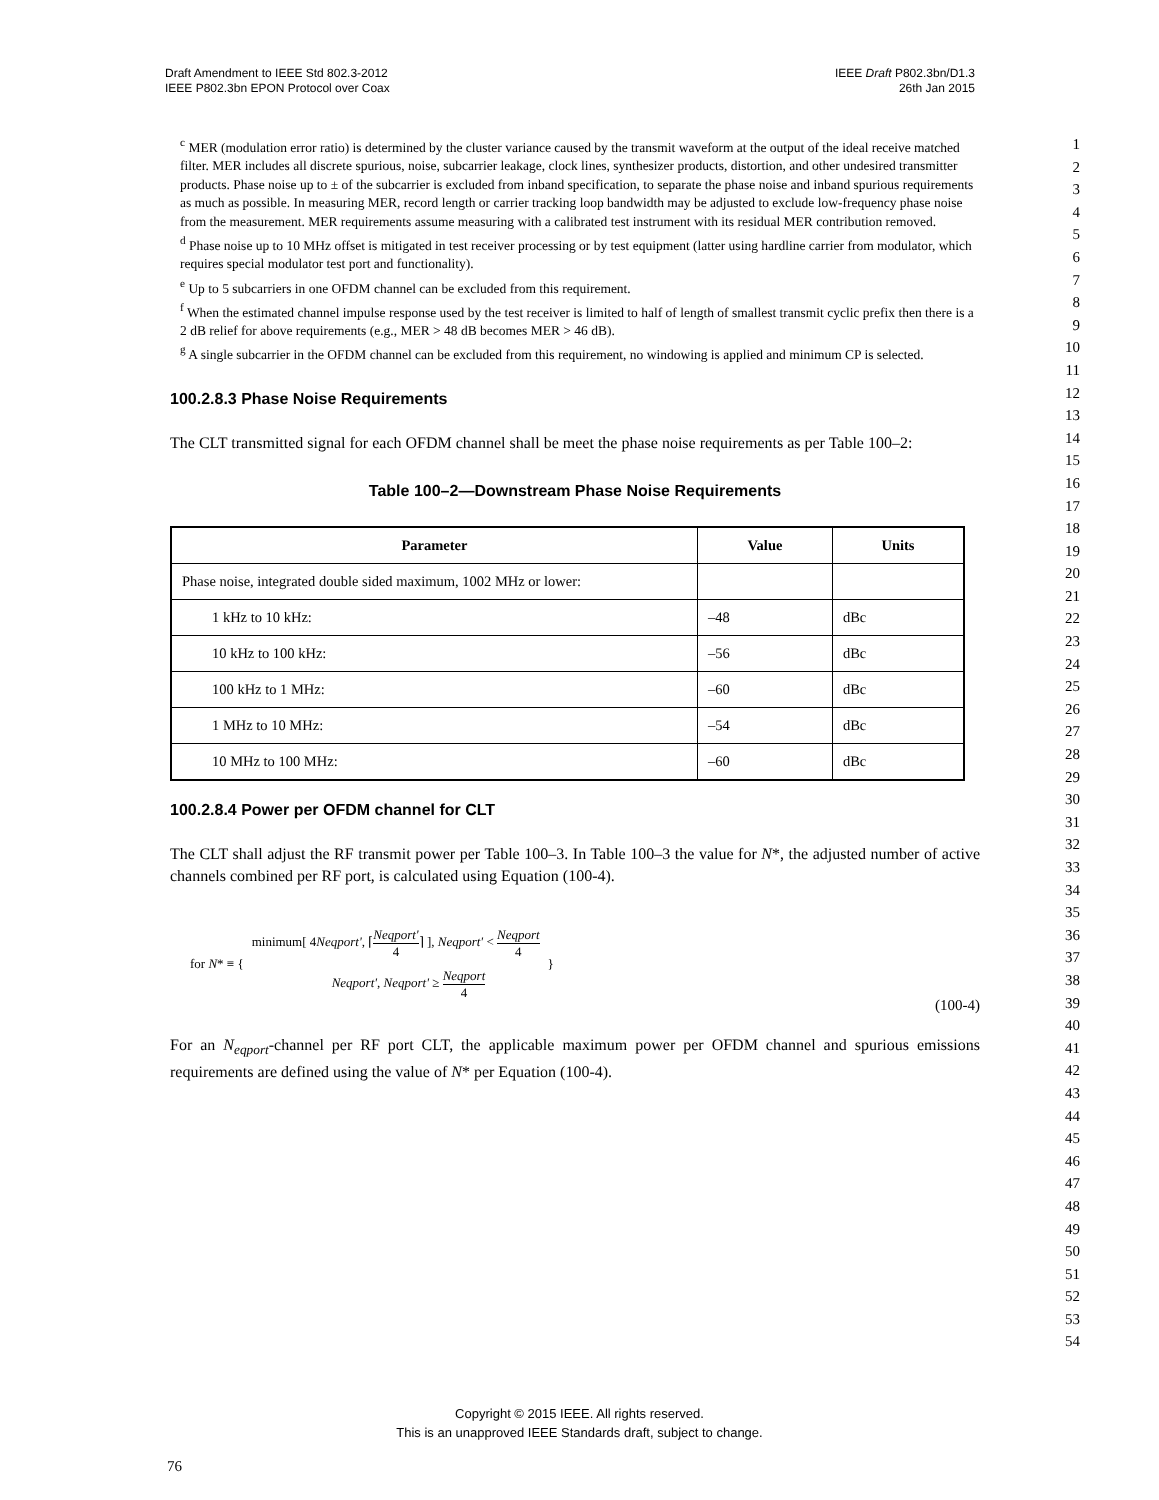Draft Amendment to IEEE Std 802.3-2012
IEEE P802.3bn EPON Protocol over Coax
IEEE Draft P802.3bn/D1.3
26th Jan 2015
<sup>c</sup> MER (modulation error ratio) is determined by the cluster variance caused by the transmit waveform at the output of the ideal receive matched filter. MER includes all discrete spurious, noise, subcarrier leakage, clock lines, synthesizer products, distortion, and other undesired transmitter products. Phase noise up to ± of the subcarrier is excluded from inband specification, to separate the phase noise and inband spurious requirements as much as possible. In measuring MER, record length or carrier tracking loop bandwidth may be adjusted to exclude low-frequency phase noise from the measurement. MER requirements assume measuring with a calibrated test instrument with its residual MER contribution removed.
<sup>d</sup> Phase noise up to 10 MHz offset is mitigated in test receiver processing or by test equipment (latter using hardline carrier from modulator, which requires special modulator test port and functionality).
<sup>e</sup> Up to 5 subcarriers in one OFDM channel can be excluded from this requirement.
<sup>f</sup> When the estimated channel impulse response used by the test receiver is limited to half of length of smallest transmit cyclic prefix then there is a 2 dB relief for above requirements (e.g., MER > 48 dB becomes MER > 46 dB).
<sup>g</sup> A single subcarrier in the OFDM channel can be excluded from this requirement, no windowing is applied and minimum CP is selected.
100.2.8.3 Phase Noise Requirements
The CLT transmitted signal for each OFDM channel shall be meet the phase noise requirements as per Table 100–2:
Table 100–2—Downstream Phase Noise Requirements
| Parameter | Value | Units |
| --- | --- | --- |
| Phase noise, integrated double sided maximum, 1002 MHz or lower: | | |
| 1 kHz to 10 kHz: | –48 | dBc |
| 10 kHz to 100 kHz: | –56 | dBc |
| 100 kHz to 1 MHz: | –60 | dBc |
| 1 MHz to 10 MHz: | –54 | dBc |
| 10 MHz to 100 MHz: | –60 | dBc |
100.2.8.4 Power per OFDM channel for CLT
The CLT shall adjust the RF transmit power per Table 100–3. In Table 100–3 the value for N*, the adjusted number of active channels combined per RF port, is calculated using Equation (100-4).
for N* ≡ {
minimum[ 4Neqport', ⌈Neqport' 4⌉ ], Neqport' < Neqport 4
Neqport', Neqport' ≥ Neqport 4
}
(100-4)
For an N<sub>eqport</sub>-channel per RF port CLT, the applicable maximum power per OFDM channel and spurious emissions requirements are defined using the value of N* per Equation (100-4).
1
2
3
4
5
6
7
8
9
10
11
12
13
14
15
16
17
18
19
20
21
22
23
24
25
26
27
28
29
30
31
32
33
34
35
36
37
38
39
40
41
42
43
44
45
46
47
48
49
50
51
52
53
54
Copyright © 2015 IEEE. All rights reserved.
This is an unapproved IEEE Standards draft, subject to change.
76